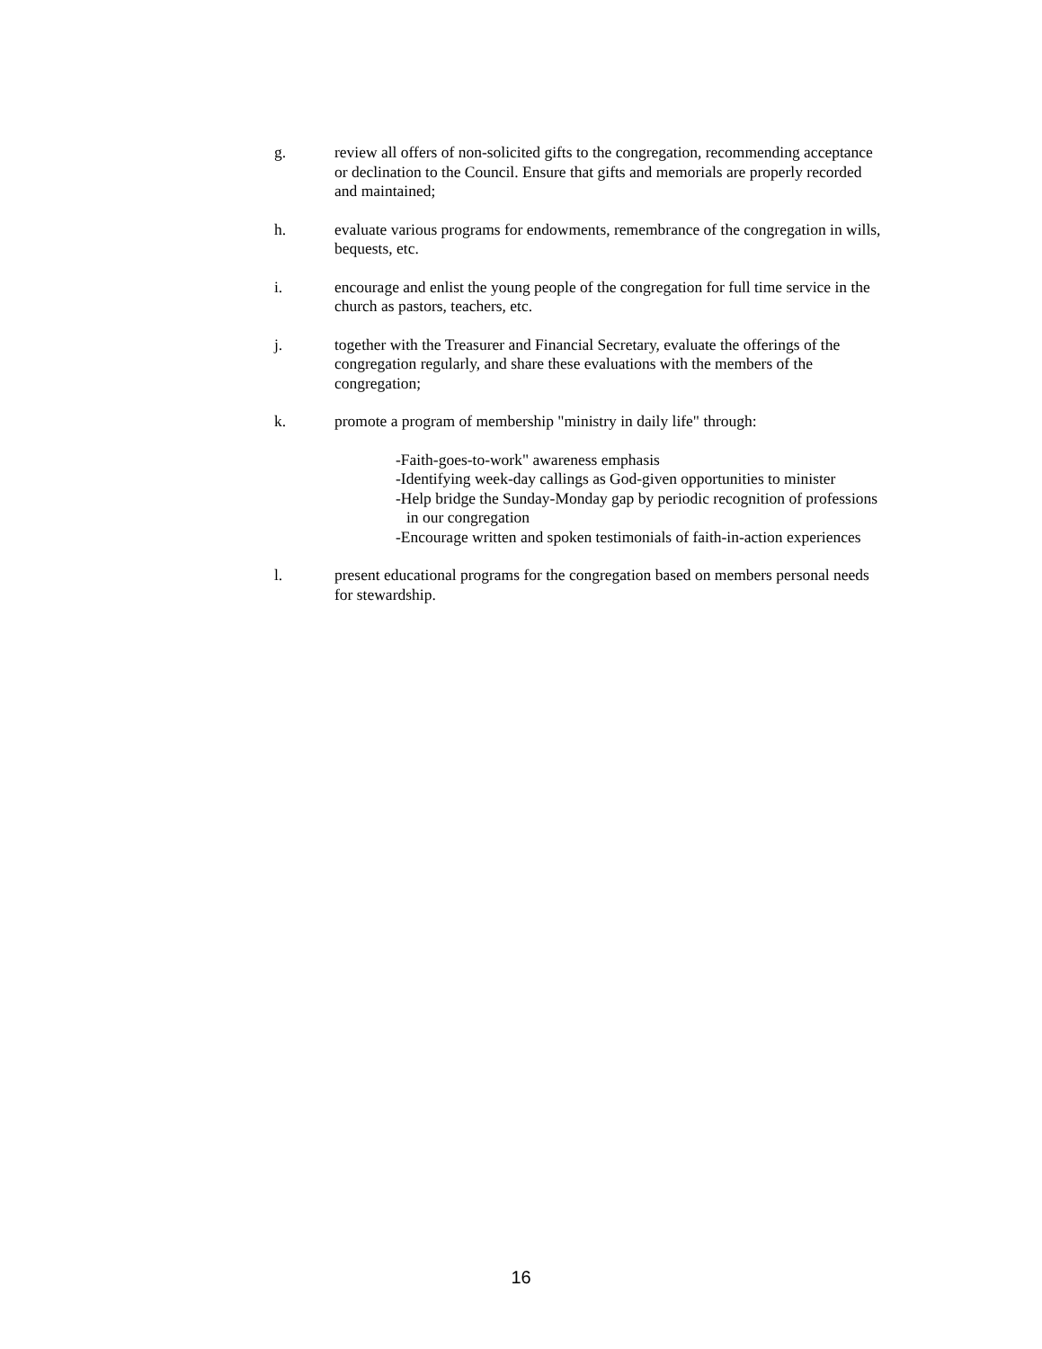g. review all offers of non-solicited gifts to the congregation, recommending acceptance or declination to the Council. Ensure that gifts and memorials are properly recorded and maintained;
h. evaluate various programs for endowments, remembrance of the congregation in wills, bequests, etc.
i. encourage and enlist the young people of the congregation for full time service in the church as pastors, teachers, etc.
j. together with the Treasurer and Financial Secretary, evaluate the offerings of the congregation regularly, and share these evaluations with the members of the congregation;
k. promote a program of membership "ministry in daily life" through:
-Faith-goes-to-work" awareness emphasis
-Identifying week-day callings as God-given opportunities to minister
-Help bridge the Sunday-Monday gap by periodic recognition of professions in our congregation
-Encourage written and spoken testimonials of faith-in-action experiences
l. present educational programs for the congregation based on members personal needs for stewardship.
16